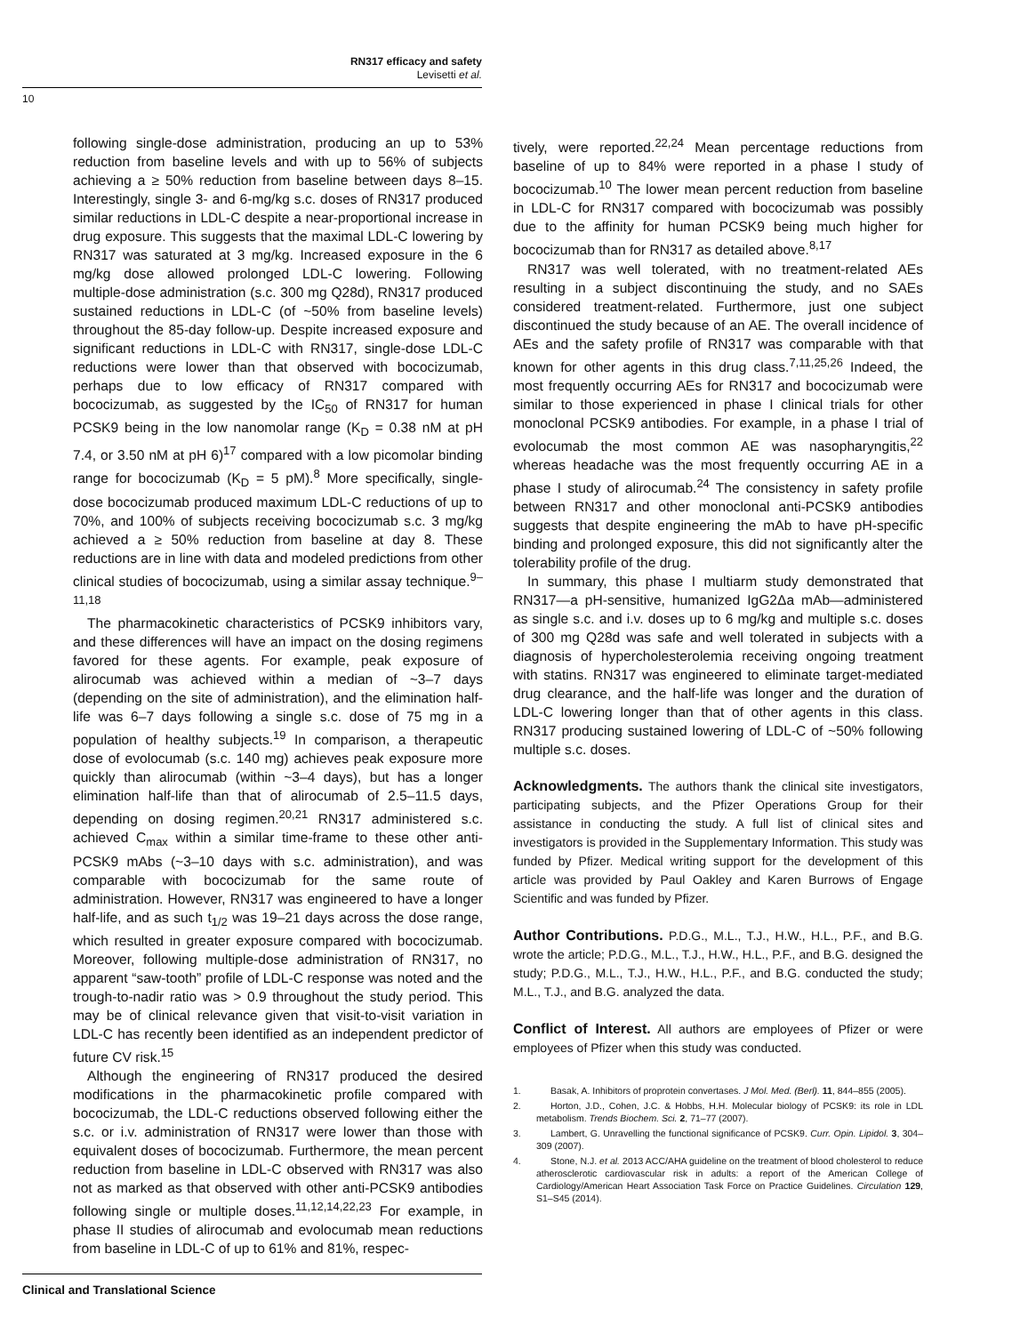RN317 efficacy and safety
Levisetti et al.
10
following single-dose administration, producing an up to 53% reduction from baseline levels and with up to 56% of subjects achieving a ≥ 50% reduction from baseline between days 8–15. Interestingly, single 3- and 6-mg/kg s.c. doses of RN317 produced similar reductions in LDL-C despite a near-proportional increase in drug exposure. This suggests that the maximal LDL-C lowering by RN317 was saturated at 3 mg/kg. Increased exposure in the 6 mg/kg dose allowed prolonged LDL-C lowering. Following multiple-dose administration (s.c. 300 mg Q28d), RN317 produced sustained reductions in LDL-C (of ~50% from baseline levels) throughout the 85-day follow-up. Despite increased exposure and significant reductions in LDL-C with RN317, single-dose LDL-C reductions were lower than that observed with bococizumab, perhaps due to low efficacy of RN317 compared with bococizumab, as suggested by the IC<sub>50</sub> of RN317 for human PCSK9 being in the low nanomolar range (K<sub>D</sub> = 0.38 nM at pH 7.4, or 3.50 nM at pH 6)<sup>17</sup> compared with a low picomolar binding range for bococizumab (K<sub>D</sub> = 5 pM).<sup>8</sup> More specifically, single-dose bococizumab produced maximum LDL-C reductions of up to 70%, and 100% of subjects receiving bococizumab s.c. 3 mg/kg achieved a ≥ 50% reduction from baseline at day 8. These reductions are in line with data and modeled predictions from other clinical studies of bococizumab, using a similar assay technique.<sup>9–11,18</sup>
The pharmacokinetic characteristics of PCSK9 inhibitors vary, and these differences will have an impact on the dosing regimens favored for these agents. For example, peak exposure of alirocumab was achieved within a median of ~3–7 days (depending on the site of administration), and the elimination half-life was 6–7 days following a single s.c. dose of 75 mg in a population of healthy subjects.<sup>19</sup> In comparison, a therapeutic dose of evolocumab (s.c. 140 mg) achieves peak exposure more quickly than alirocumab (within ~3–4 days), but has a longer elimination half-life than that of alirocumab of 2.5–11.5 days, depending on dosing regimen.<sup>20,21</sup> RN317 administered s.c. achieved C<sub>max</sub> within a similar time-frame to these other anti-PCSK9 mAbs (~3–10 days with s.c. administration), and was comparable with bococizumab for the same route of administration. However, RN317 was engineered to have a longer half-life, and as such t<sub>1/2</sub> was 19–21 days across the dose range, which resulted in greater exposure compared with bococizumab. Moreover, following multiple-dose administration of RN317, no apparent “saw-tooth” profile of LDL-C response was noted and the trough-to-nadir ratio was > 0.9 throughout the study period. This may be of clinical relevance given that visit-to-visit variation in LDL-C has recently been identified as an independent predictor of future CV risk.<sup>15</sup>
Although the engineering of RN317 produced the desired modifications in the pharmacokinetic profile compared with bococizumab, the LDL-C reductions observed following either the s.c. or i.v. administration of RN317 were lower than those with equivalent doses of bococizumab. Furthermore, the mean percent reduction from baseline in LDL-C observed with RN317 was also not as marked as that observed with other anti-PCSK9 antibodies following single or multiple doses.<sup>11,12,14,22,23</sup> For example, in phase II studies of alirocumab and evolocumab mean reductions from baseline in LDL-C of up to 61% and 81%, respec-
tively, were reported.<sup>22,24</sup> Mean percentage reductions from baseline of up to 84% were reported in a phase I study of bococizumab.<sup>10</sup> The lower mean percent reduction from baseline in LDL-C for RN317 compared with bococizumab was possibly due to the affinity for human PCSK9 being much higher for bococizumab than for RN317 as detailed above.<sup>8,17</sup>
RN317 was well tolerated, with no treatment-related AEs resulting in a subject discontinuing the study, and no SAEs considered treatment-related. Furthermore, just one subject discontinued the study because of an AE. The overall incidence of AEs and the safety profile of RN317 was comparable with that known for other agents in this drug class.<sup>7,11,25,26</sup> Indeed, the most frequently occurring AEs for RN317 and bococizumab were similar to those experienced in phase I clinical trials for other monoclonal PCSK9 antibodies. For example, in a phase I trial of evolocumab the most common AE was nasopharyngitis,<sup>22</sup> whereas headache was the most frequently occurring AE in a phase I study of alirocumab.<sup>24</sup> The consistency in safety profile between RN317 and other monoclonal anti-PCSK9 antibodies suggests that despite engineering the mAb to have pH-specific binding and prolonged exposure, this did not significantly alter the tolerability profile of the drug.
In summary, this phase I multiarm study demonstrated that RN317—a pH-sensitive, humanized IgG2Δa mAb—administered as single s.c. and i.v. doses up to 6 mg/kg and multiple s.c. doses of 300 mg Q28d was safe and well tolerated in subjects with a diagnosis of hypercholesterolemia receiving ongoing treatment with statins. RN317 was engineered to eliminate target-mediated drug clearance, and the half-life was longer and the duration of LDL-C lowering longer than that of other agents in this class. RN317 producing sustained lowering of LDL-C of ~50% following multiple s.c. doses.
Acknowledgments. The authors thank the clinical site investigators, participating subjects, and the Pfizer Operations Group for their assistance in conducting the study. A full list of clinical sites and investigators is provided in the Supplementary Information. This study was funded by Pfizer. Medical writing support for the development of this article was provided by Paul Oakley and Karen Burrows of Engage Scientific and was funded by Pfizer.
Author Contributions. P.D.G., M.L., T.J., H.W., H.L., P.F., and B.G. wrote the article; P.D.G., M.L., T.J., H.W., H.L., P.F., and B.G. designed the study; P.D.G., M.L., T.J., H.W., H.L., P.F., and B.G. conducted the study; M.L., T.J., and B.G. analyzed the data.
Conflict of Interest. All authors are employees of Pfizer or were employees of Pfizer when this study was conducted.
1. Basak, A. Inhibitors of proprotein convertases. J Mol. Med. (Berl). 11, 844–855 (2005).
2. Horton, J.D., Cohen, J.C. & Hobbs, H.H. Molecular biology of PCSK9: its role in LDL metabolism. Trends Biochem. Sci. 2, 71–77 (2007).
3. Lambert, G. Unravelling the functional significance of PCSK9. Curr. Opin. Lipidol. 3, 304–309 (2007).
4. Stone, N.J. et al. 2013 ACC/AHA guideline on the treatment of blood cholesterol to reduce atherosclerotic cardiovascular risk in adults: a report of the American College of Cardiology/American Heart Association Task Force on Practice Guidelines. Circulation 129, S1–S45 (2014).
Clinical and Translational Science